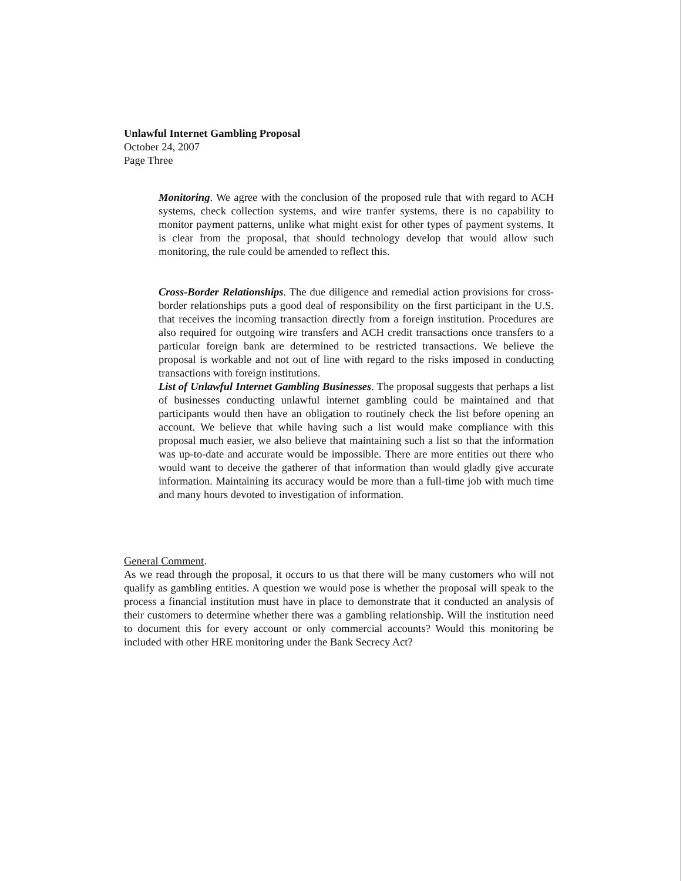Unlawful Internet Gambling Proposal
October 24, 2007
Page Three
Monitoring. We agree with the conclusion of the proposed rule that with regard to ACH systems, check collection systems, and wire tranfer systems, there is no capability to monitor payment patterns, unlike what might exist for other types of payment systems. It is clear from the proposal, that should technology develop that would allow such monitoring, the rule could be amended to reflect this.
Cross-Border Relationships. The due diligence and remedial action provisions for cross-border relationships puts a good deal of responsibility on the first participant in the U.S. that receives the incoming transaction directly from a foreign institution. Procedures are also required for outgoing wire transfers and ACH credit transactions once transfers to a particular foreign bank are determined to be restricted transactions. We believe the proposal is workable and not out of line with regard to the risks imposed in conducting transactions with foreign institutions.
List of Unlawful Internet Gambling Businesses. The proposal suggests that perhaps a list of businesses conducting unlawful internet gambling could be maintained and that participants would then have an obligation to routinely check the list before opening an account. We believe that while having such a list would make compliance with this proposal much easier, we also believe that maintaining such a list so that the information was up-to-date and accurate would be impossible. There are more entities out there who would want to deceive the gatherer of that information than would gladly give accurate information. Maintaining its accuracy would be more than a full-time job with much time and many hours devoted to investigation of information.
General Comment.
As we read through the proposal, it occurs to us that there will be many customers who will not qualify as gambling entities. A question we would pose is whether the proposal will speak to the process a financial institution must have in place to demonstrate that it conducted an analysis of their customers to determine whether there was a gambling relationship. Will the institution need to document this for every account or only commercial accounts? Would this monitoring be included with other HRE monitoring under the Bank Secrecy Act?